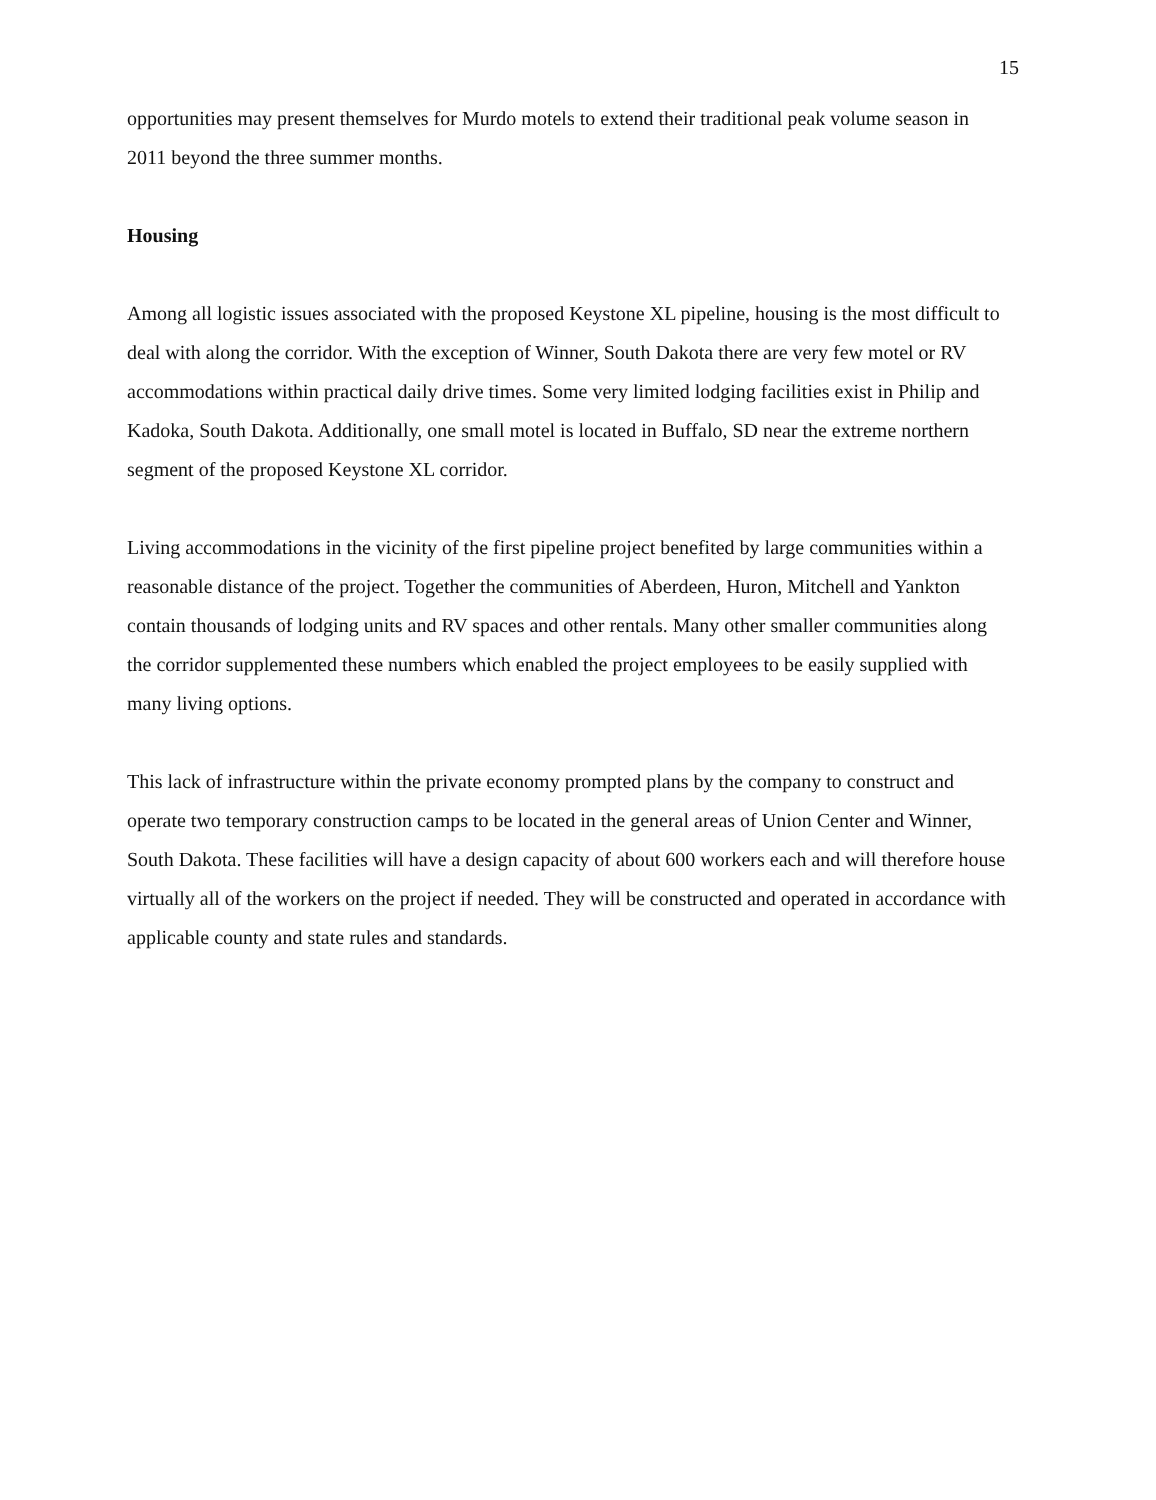15
opportunities may present themselves for Murdo motels to extend their traditional peak volume season in 2011 beyond the three summer months.
Housing
Among all logistic issues associated with the proposed Keystone XL pipeline, housing is the most difficult to deal with along the corridor. With the exception of Winner, South Dakota there are very few motel or RV accommodations within practical daily drive times. Some very limited lodging facilities exist in Philip and Kadoka, South Dakota. Additionally, one small motel is located in Buffalo, SD near the extreme northern segment of the proposed Keystone XL corridor.
Living accommodations in the vicinity of the first pipeline project benefited by large communities within a reasonable distance of the project. Together the communities of Aberdeen, Huron, Mitchell and Yankton contain thousands of lodging units and RV spaces and other rentals. Many other smaller communities along the corridor supplemented these numbers which enabled the project employees to be easily supplied with many living options.
This lack of infrastructure within the private economy prompted plans by the company to construct and operate two temporary construction camps to be located in the general areas of Union Center and Winner, South Dakota. These facilities will have a design capacity of about 600 workers each and will therefore house virtually all of the workers on the project if needed. They will be constructed and operated in accordance with applicable county and state rules and standards.